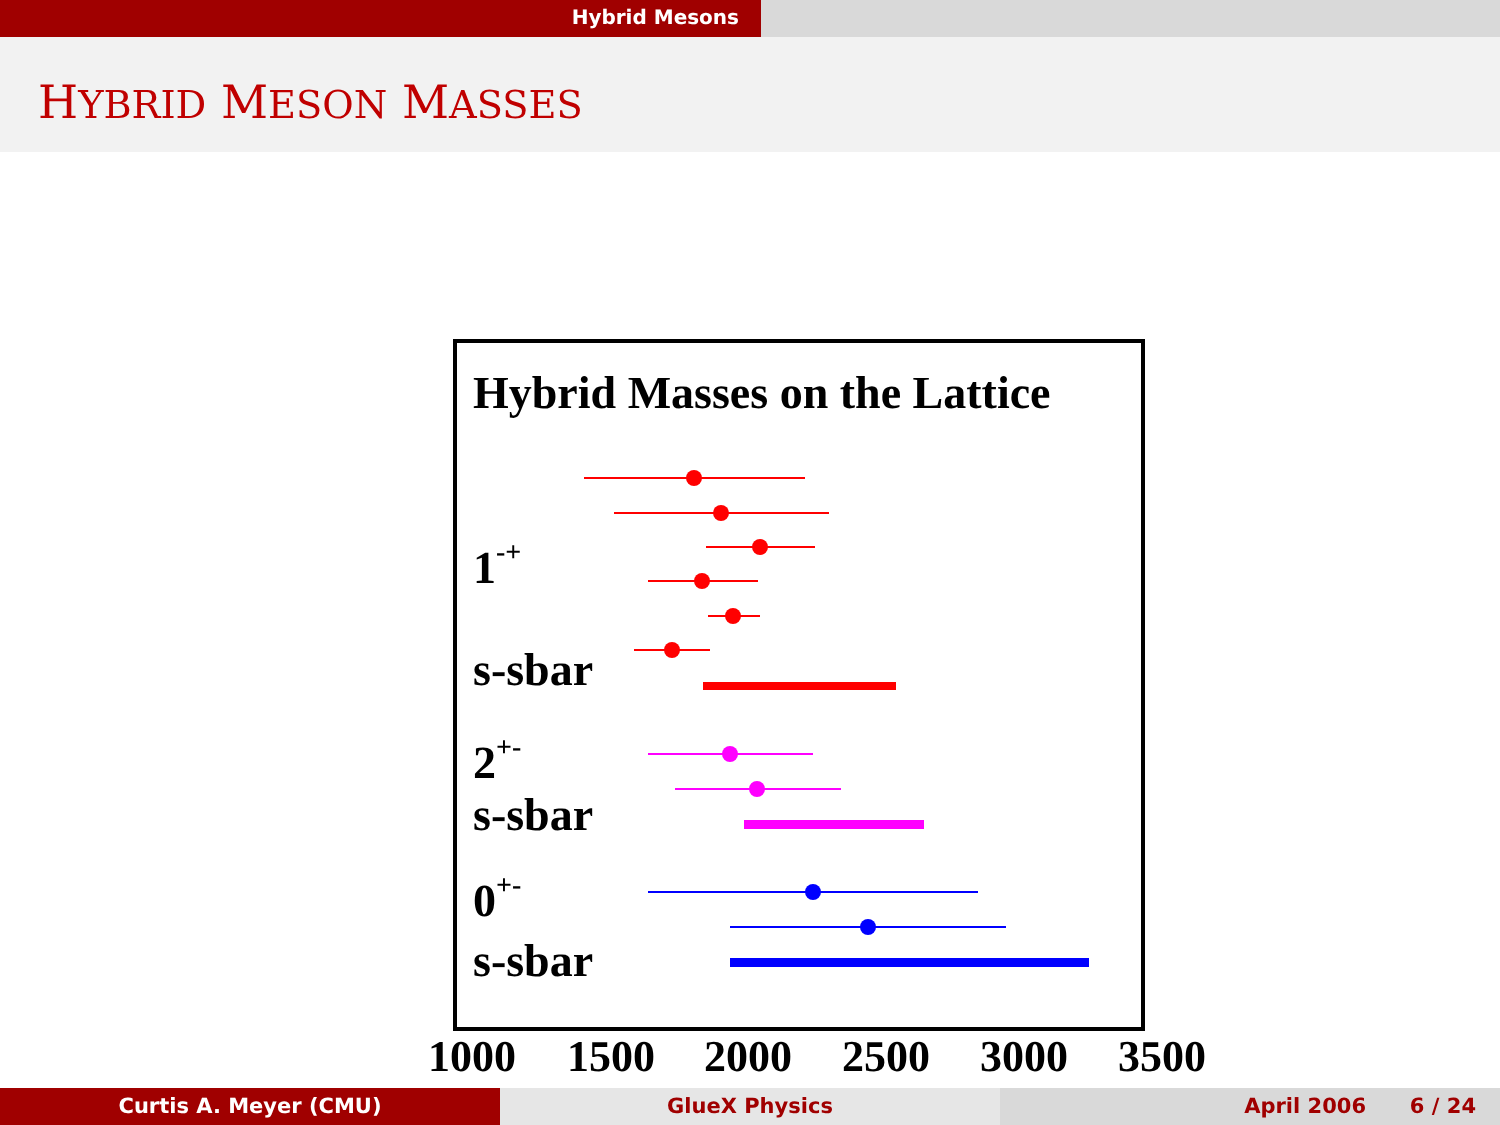Hybrid Mesons
HYBRID MESON MASSES
Hybrid Masses on the Lattice
1-+
s-sbar
2+-
s-sbar
0+-
s-sbar
1000
1500
2000
2500
3000
3500
Curtis A. Meyer (CMU) GlueX Physics April 2006 6 / 24